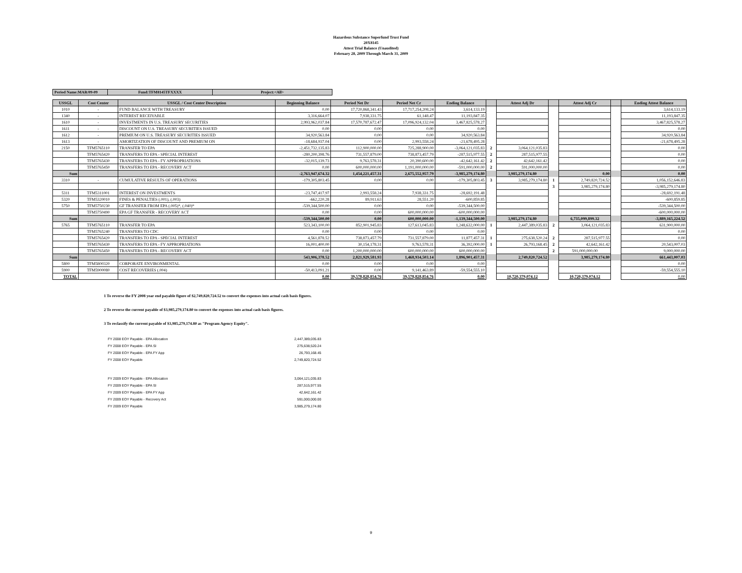Hazardous Substance Superfund Trust Fund
20X8145
Attest Trial Balance (Unaudited)
February 28, 2009 Through March 31, 2009
| Period Name:MAR/09-09 | Fund:TFM8145TFXXXX | Project:<All> |
| USSGL | Cost Center | USSGL / Cost Center Description | Beginning Balance | Period Net Dr | Period Net Cr | Ending Balance | | Attest Adj Dr | | Attest Adj Cr | | Ending Attest Balance |
| --- | --- | --- | --- | --- | --- | --- | --- | --- | --- | --- | --- | --- |
| 1010 | - | FUND BALANCE WITH TREASURY | 0.00 | 17,720,868,341.43 | 17,717,254,208.24 | 3,614,133.19 | | | | | | 3,614,133.19 |
| 1340 | - | INTEREST RECEIVABLE | 3,316,664.07 | 7,938,331.75 | 61,148.47 | 11,193,847.35 | | | | | | 11,193,847.35 |
| 1610 | - | INVESTMENTS IN U.S. TREASURY SECURITIES | 2,993,962,037.84 | 17,570,787,672.47 | 17,096,924,132.04 | 3,467,825,578.27 | | | | | | 3,467,825,578.27 |
| 1611 | - | DISCOUNT ON U.S. TREASURY SECURITIES ISSUED | 0.00 | 0.00 | 0.00 | 0.00 | | | | | | 0.00 |
| 1612 | - | PREMIUM ON U.S. TREASURY SECURITIES ISSUED | 34,920,563.84 | 0.00 | 0.00 | 34,920,563.84 | | | | | | 34,920,563.84 |
| 1613 | - | AMORTIZATION OF DISCOUNT AND PREMIUM ON | -18,684,937.04 | 0.00 | 2,993,558.24 | -21,678,495.28 | | | | | | -21,678,495.28 |
| 2150 | TFM5765110 | TRANSFER TO EPA | -2,451,732,135.83 | 112,900,000.00 | 725,288,900.00 | -3,064,121,035.83 | 2 | 3,064,121,035.83 | | | | 0.00 |
| | TFM5765420 | TRANSFERS TO EPA - SPECIAL INTEREST | -280,200,398.76 | 731,557,879.00 | 738,873,457.79 | -287,515,977.55 | 2 | 287,515,977.55 | | | | 0.00 |
| | TFM5765430 | TRANSFERS TO EPA - FY APPROPRIATIONS | -32,015,139.73 | 9,763,578.31 | 20,390,600.00 | -42,642,161.42 | 2 | 42,642,161.42 | | | | 0.00 |
| | TFM5765450 | TRANSFERS TO EPA - RECOVERY ACT | 0.00 | 600,000,000.00 | 1,191,000,000.00 | -591,000,000.00 | 2 | 591,000,000.00 | | | | 0.00 |
| Sum | | | -2,763,947,674.32 | 1,454,221,457.31 | 2,675,552,957.79 | -3,985,279,174.80 | | 3,985,279,174.80 | | 0.00 | | 0.00 |
| 3310 | - | CUMULATIVE RESULTS OF OPERATIONS | -179,305,803.45 | 0.00 | 0.00 | -179,305,803.45 | 3 | 3,985,279,174.80 | 1 | 2,749,820,724.52 | | 1,056,152,646.83 |
| | | | | | | | | | 3 | 3,985,279,174.80 | | -3,985,279,174.80 |
| 5311 | TFM5311001 | INTEREST ON INVESTMENTS | -23,747,417.97 | 2,993,558.24 | 7,938,331.75 | -28,692,191.48 | | | | | | -28,692,191.48 |
| 5320 | TFM5320010 | FINES & PENALTIES (.001), (.003) | -662,220.28 | 89,911.63 | 28,551.20 | -600,859.85 | | | | | | -600,859.85 |
| 5750 | TFM5750230 | GF TRANSFER FROM EPA (.005)*, (.040)* | -539,344,500.00 | 0.00 | 0.00 | -539,344,500.00 | | | | | | -539,344,500.00 |
| | TFM5750490 | EPA GF TRANSFER - RECOVERY ACT | 0.00 | 0.00 | 600,000,000.00 | -600,000,000.00 | | | | | | -600,000,000.00 |
| Sum | | | -539,344,500.00 | 0.00 | 600,000,000.00 | -1,139,344,500.00 | | 3,985,279,174.80 | | 6,735,099,899.32 | | -3,889,165,224.52 |
| 5765 | TFM5765110 | TRANSFER TO EPA | 523,343,100.00 | 852,901,945.83 | 127,613,045.83 | 1,248,632,000.00 | 1 | 2,447,389,035.83 | 2 | 3,064,121,035.83 | | 631,900,000.00 |
| | TFM5765240 | TRANSFERS TO CDC | 0.00 | 0.00 | 0.00 | 0.00 | | | | | | 0.00 |
| | TFM5765420 | TRANSFERS TO EPA - SPECIAL INTEREST | 4,561,878.52 | 738,873,457.79 | 731,557,879.00 | 11,877,457.31 | 1 | 275,638,520.24 | 2 | 287,515,977.55 | | 0.00 |
| | TFM5765430 | TRANSFERS TO EPA - FY APPROPRIATIONS | 16,001,400.00 | 30,154,178.31 | 9,763,578.31 | 36,392,000.00 | 1 | 26,793,168.45 | 2 | 42,642,161.42 | | 20,543,007.03 |
| | TFM5765450 | TRANSFERS TO EPA - RECOVERY ACT | 0.00 | 1,200,000,000.00 | 600,000,000.00 | 600,000,000.00 | | | 2 | 591,000,000.00 | | 9,000,000.00 |
| Sum | | | 543,906,378.52 | 2,821,929,581.93 | 1,468,934,503.14 | 1,896,901,457.31 | | 2,749,820,724.52 | | 3,985,279,174.80 | | 661,443,007.03 |
| 5800 | TFM5800320 | CORPORATE ENVIRONMENTAL | 0.00 | 0.00 | 0.00 | 0.00 | | | | | | 0.00 |
| 5900 | TFM5900080 | COST RECOVERIES (.004) | -50,413,091.21 | 0.00 | 9,141,463.89 | -59,554,555.10 | | | | | | -59,554,555.10 |
| TOTAL | | | 0.00 | 39,578,828,854.76 | 39,578,828,854.76 | 0.00 | | 10,720,379,074.12 | | 10,720,379,074.12 | | 0.00 |
1 To reverse the FY 2008 year end payable figure of $2,749,820,724.52 to convert the expenses into actual cash basis figures.
2 To reverse the current payable of $3,985,279,174.80 to convert the expenses into actual cash basis figures.
3 To reclassify the current payable of $3,985,279,174.80 as "Program Agency Equity".
| FY 2008 EOY Payable - EPA Allocation | 2,447,389,035.83 |
| FY 2008 EOY Payable - EPA SI | 275,638,520.24 |
| FY 2008 EOY Payable - EPA FY App | 26,793,168.45 |
| FY 2008 EOY Payable | 2,749,820,724.52 |
| FY 2009 EOY Payable - EPA Allocation | 3,064,121,035.83 |
| FY 2009 EOY Payable - EPA SI | 287,515,977.55 |
| FY 2009 EOY Payable - EPA FY App | 42,642,161.42 |
| FY 2009 EOY Payable - Recovery Act | 591,000,000.00 |
| FY 2009 EOY Payable | 3,985,279,174.80 |
9